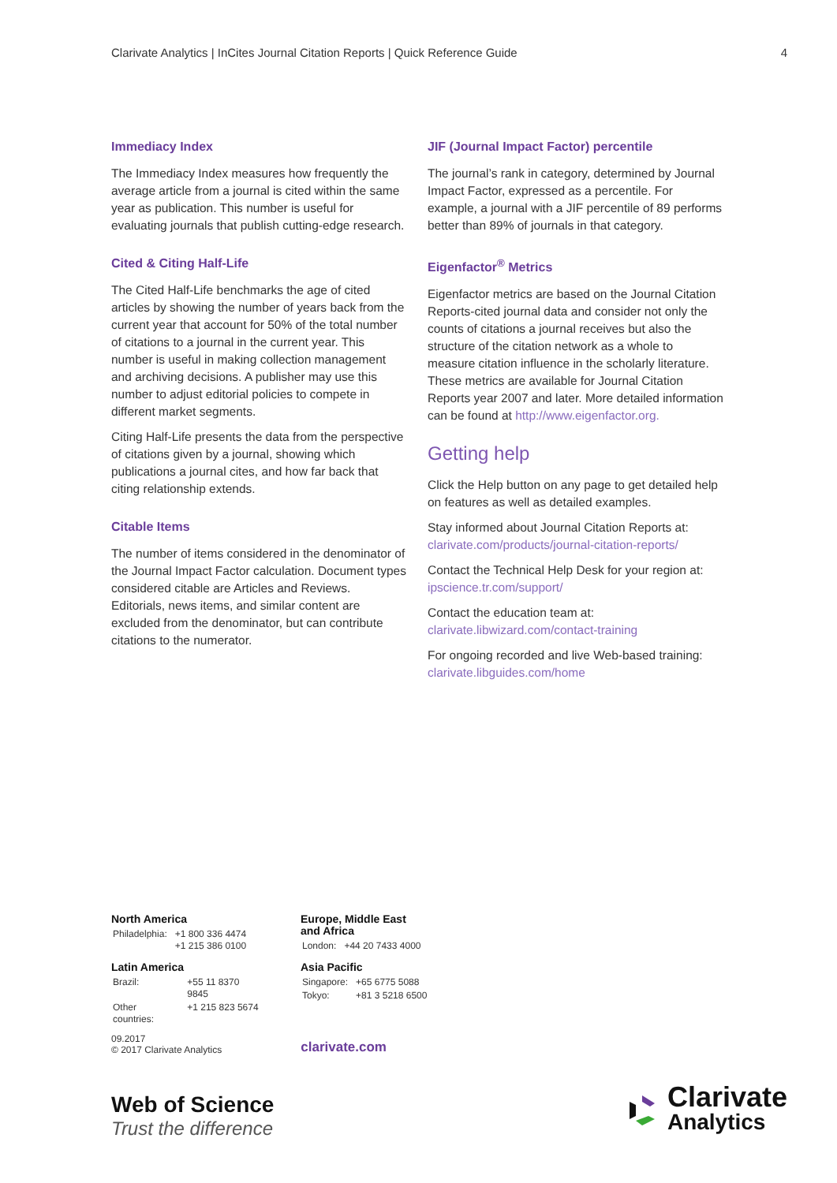Clarivate Analytics | InCites Journal Citation Reports | Quick Reference Guide 4
Immediacy Index
The Immediacy Index measures how frequently the average article from a journal is cited within the same year as publication. This number is useful for evaluating journals that publish cutting-edge research.
Cited & Citing Half-Life
The Cited Half-Life benchmarks the age of cited articles by showing the number of years back from the current year that account for 50% of the total number of citations to a journal in the current year. This number is useful in making collection management and archiving decisions. A publisher may use this number to adjust editorial policies to compete in different market segments.
Citing Half-Life presents the data from the perspective of citations given by a journal, showing which publications a journal cites, and how far back that citing relationship extends.
Citable Items
The number of items considered in the denominator of the Journal Impact Factor calculation. Document types considered citable are Articles and Reviews. Editorials, news items, and similar content are excluded from the denominator, but can contribute citations to the numerator.
JIF (Journal Impact Factor) percentile
The journal’s rank in category, determined by Journal Impact Factor, expressed as a percentile. For example, a journal with a JIF percentile of 89 performs better than 89% of journals in that category.
Eigenfactor<sup>®</sup> Metrics
Eigenfactor metrics are based on the Journal Citation Reports-cited journal data and consider not only the counts of citations a journal receives but also the structure of the citation network as a whole to measure citation influence in the scholarly literature. These metrics are available for Journal Citation Reports year 2007 and later. More detailed information can be found at http://www.eigenfactor.org.
Getting help
Click the Help button on any page to get detailed help on features as well as detailed examples.
Stay informed about Journal Citation Reports at: clarivate.com/products/journal-citation-reports/
Contact the Technical Help Desk for your region at: ipscience.tr.com/support/
Contact the education team at: clarivate.libwizard.com/contact-training
For ongoing recorded and live Web-based training: clarivate.libguides.com/home
North America
| Philadelphia: | +1 800 336 4474 +1 215 386 0100 |
Latin America
| Brazil: | +55 11 8370 9845 |
| Other countries: | +1 215 823 5674 |
Europe, Middle East
and Africa
| London: | +44 20 7433 4000 |
Asia Pacific
| Singapore: | +65 6775 5088 |
| Tokyo: | +81 3 5218 6500 |
09.2017
© 2017 Clarivate Analytics
clarivate.com
Web of Science
Trust the difference
Clarivate
Analytics